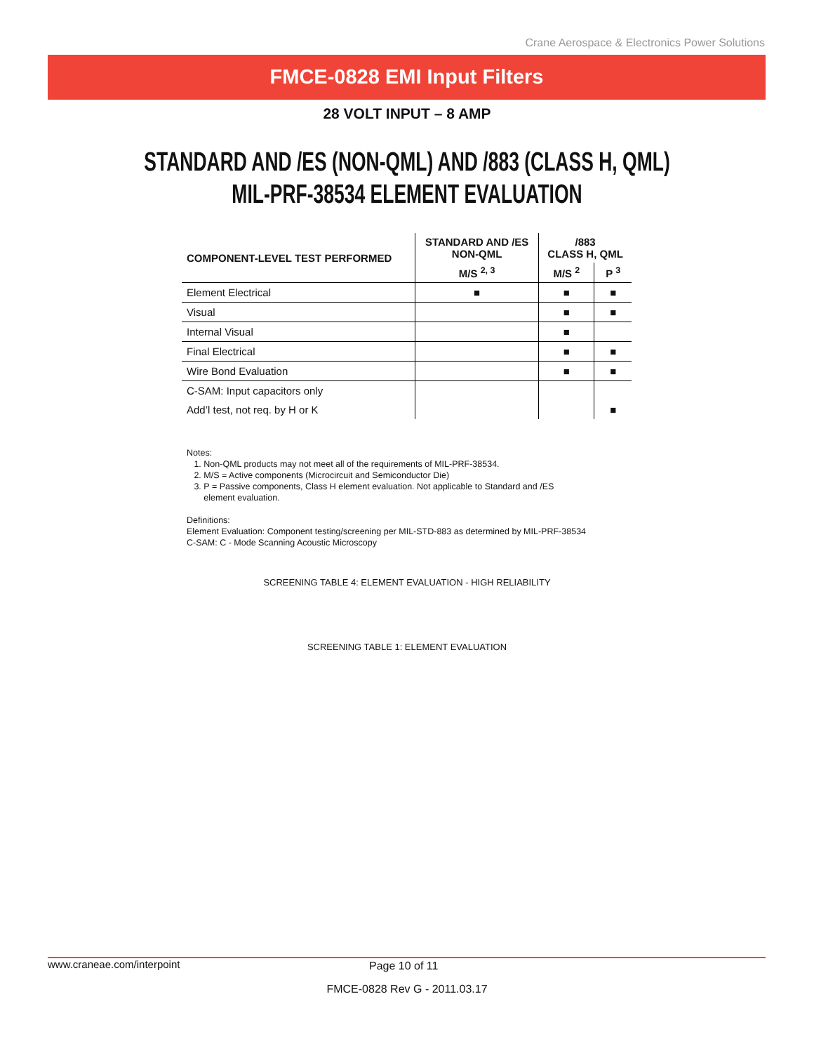Crane Aerospace & Electronics Power Solutions
FMCE-0828 EMI Input Filters
28 VOLT INPUT – 8 AMP
STANDARD AND /ES (NON-QML) AND /883 (CLASS H, QML)
MIL-PRF-38534 ELEMENT EVALUATION
| COMPONENT-LEVEL TEST PERFORMED | STANDARD AND /ES NON-QML | /883 CLASS H, QML | |
| --- | --- | --- | --- |
| | M/S <sup>2, 3</sup> | M/S <sup>2</sup> | P <sup>3</sup> |
| Element Electrical | ■ | ■ | ■ |
| Visual | | ■ | ■ |
| Internal Visual | | ■ | |
| Final Electrical | | ■ | ■ |
| Wire Bond Evaluation | | ■ | ■ |
| C-SAM: Input capacitors only | | | |
| Add’l test, not req. by H or K | | | ■ |
Notes:
1. Non-QML products may not meet all of the requirements of MIL-PRF-38534.
2. M/S = Active components (Microcircuit and Semiconductor Die)
3. P = Passive components, Class H element evaluation. Not applicable to Standard and /ES
element evaluation.
Definitions:
Element Evaluation: Component testing/screening per MIL-STD-883 as determined by MIL-PRF-38534
C-SAM: C - Mode Scanning Acoustic Microscopy
SCREENING TABLE 4: ELEMENT EVALUATION - HIGH RELIABILITY
SCREENING TABLE 1: ELEMENT EVALUATION
www.craneae.com/interpoint Page 10 of 11
FMCE-0828 Rev G - 2011.03.17